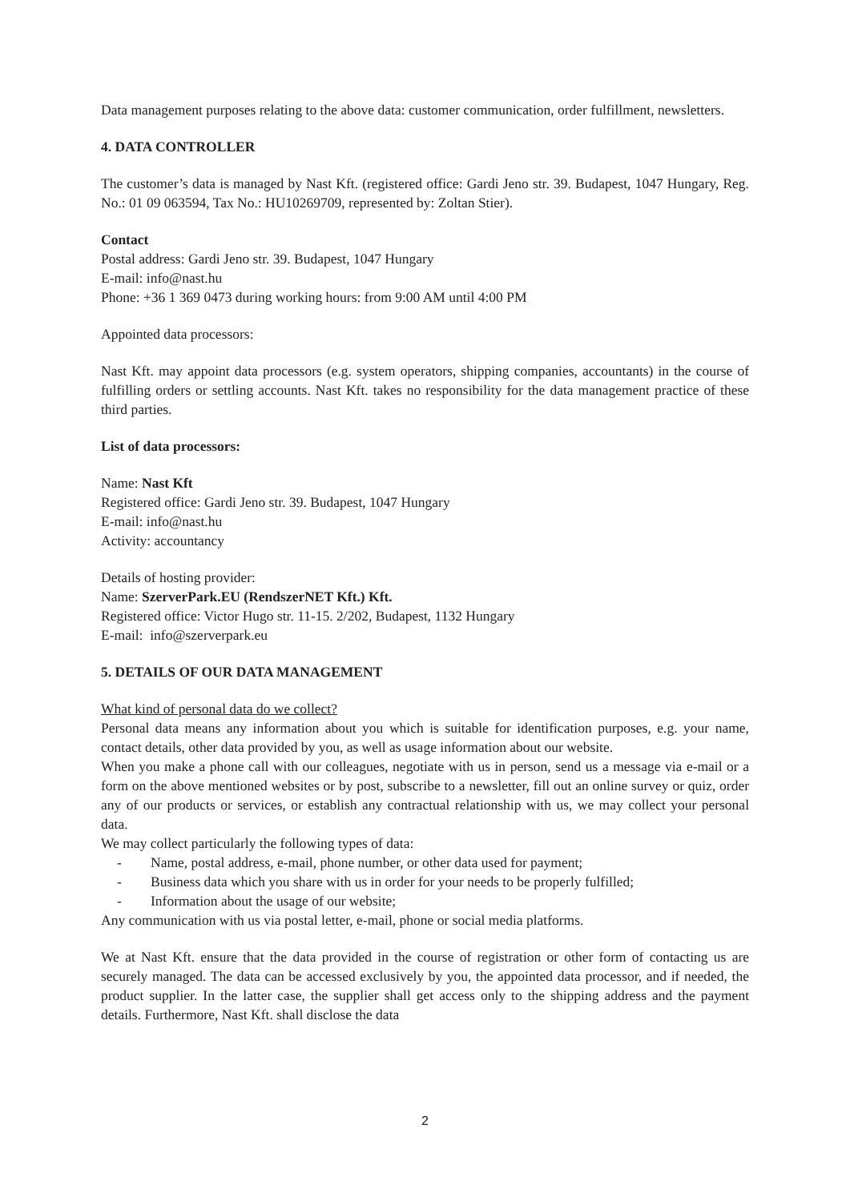Data management purposes relating to the above data: customer communication, order fulfillment, newsletters.
4. DATA CONTROLLER
The customer’s data is managed by Nast Kft. (registered office: Gardi Jeno str. 39. Budapest, 1047 Hungary, Reg. No.: 01 09 063594, Tax No.: HU10269709, represented by: Zoltan Stier).
Contact
Postal address: Gardi Jeno str. 39. Budapest, 1047 Hungary
E-mail: info@nast.hu
Phone: +36 1 369 0473 during working hours: from 9:00 AM until 4:00 PM
Appointed data processors:
Nast Kft. may appoint data processors (e.g. system operators, shipping companies, accountants) in the course of fulfilling orders or settling accounts. Nast Kft. takes no responsibility for the data management practice of these third parties.
List of data processors:
Name: Nast Kft
Registered office: Gardi Jeno str. 39. Budapest, 1047 Hungary
E-mail: info@nast.hu
Activity: accountancy
Details of hosting provider:
Name: SzerverPark.EU (RendszerNET Kft.) Kft.
Registered office: Victor Hugo str. 11-15. 2/202, Budapest, 1132 Hungary
E-mail: info@szerverpark.eu
5. DETAILS OF OUR DATA MANAGEMENT
What kind of personal data do we collect?
Personal data means any information about you which is suitable for identification purposes, e.g. your name, contact details, other data provided by you, as well as usage information about our website.
When you make a phone call with our colleagues, negotiate with us in person, send us a message via e-mail or a form on the above mentioned websites or by post, subscribe to a newsletter, fill out an online survey or quiz, order any of our products or services, or establish any contractual relationship with us, we may collect your personal data.
We may collect particularly the following types of data:
- Name, postal address, e-mail, phone number, or other data used for payment;
- Business data which you share with us in order for your needs to be properly fulfilled;
- Information about the usage of our website;
Any communication with us via postal letter, e-mail, phone or social media platforms.
We at Nast Kft. ensure that the data provided in the course of registration or other form of contacting us are securely managed. The data can be accessed exclusively by you, the appointed data processor, and if needed, the product supplier. In the latter case, the supplier shall get access only to the shipping address and the payment details. Furthermore, Nast Kft. shall disclose the data
2